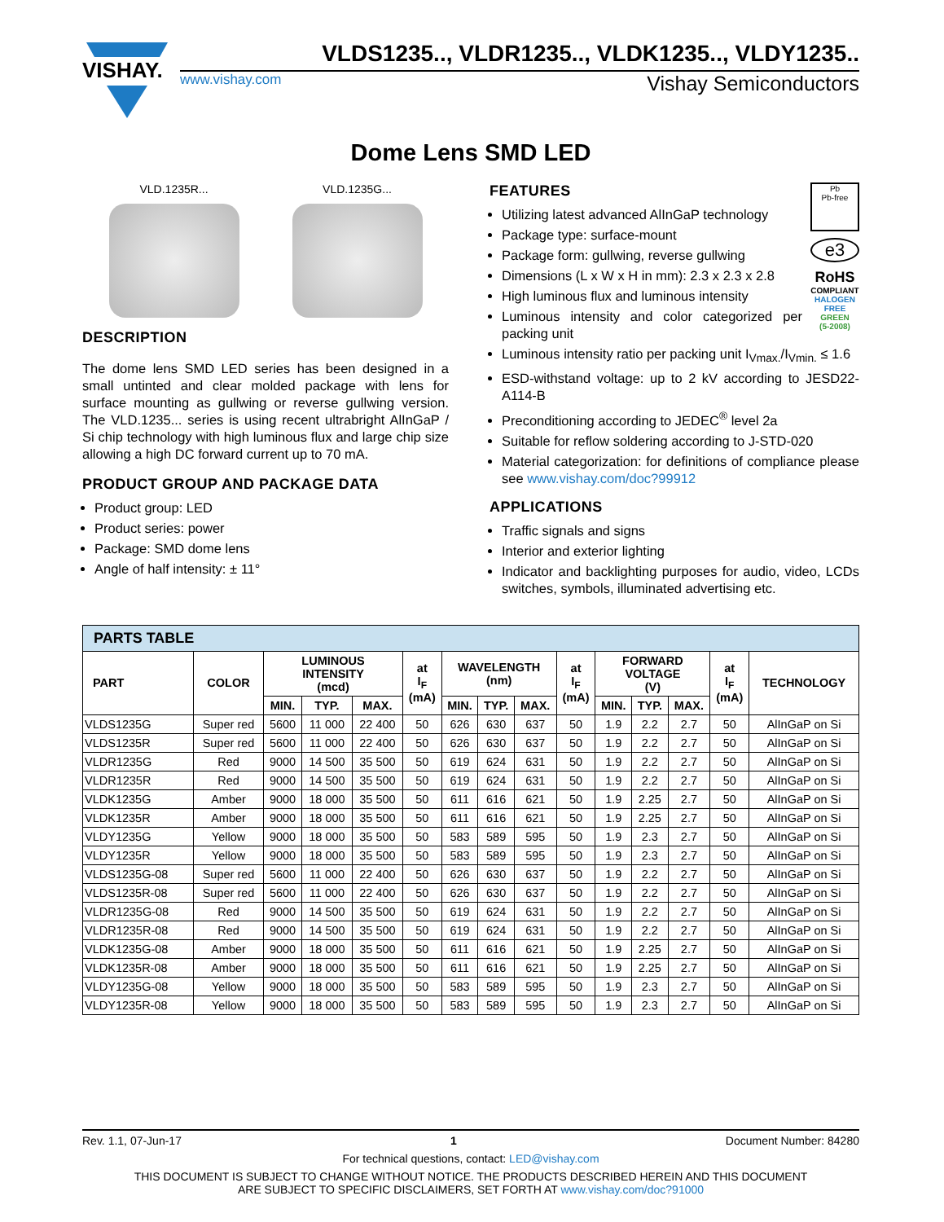VISHAY.
VLDS1235.., VLDR1235.., VLDK1235.., VLDY1235..
www.vishay.com Vishay Semiconductors
Dome Lens SMD LED
VLD.1235R... VLD.1235G...
DESCRIPTION
The dome lens SMD LED series has been designed in a small untinted and clear molded package with lens for surface mounting as gullwing or reverse gullwing version. The VLD.1235... series is using recent ultrabright AlInGaP / Si chip technology with high luminous flux and large chip size allowing a high DC forward current up to 70 mA.
PRODUCT GROUP AND PACKAGE DATA
Product group: LED
Product series: power
Package: SMD dome lens
Angle of half intensity: ± 11°
Pb
Pb-free
e3
RoHS
COMPLIANT
HALOGEN
FREE
GREEN
(5-2008)
FEATURES
Utilizing latest advanced AlInGaP technology
Package type: surface-mount
Package form: gullwing, reverse gullwing
Dimensions (L x W x H in mm): 2.3 x 2.3 x 2.8
High luminous flux and luminous intensity
Luminous intensity and color categorized per packing unit
Luminous intensity ratio per packing unit I<sub>Vmax.</sub>/I<sub>Vmin.</sub> ≤ 1.6
ESD-withstand voltage: up to 2 kV according to JESD22-A114-B
Preconditioning according to JEDEC<sup>®</sup> level 2a
Suitable for reflow soldering according to J-STD-020
Material categorization: for definitions of compliance please see www.vishay.com/doc?99912
APPLICATIONS
Traffic signals and signs
Interior and exterior lighting
Indicator and backlighting purposes for audio, video, LCDs switches, symbols, illuminated advertising etc.
| PARTS TABLE | | | | | | | | | | | | | | |
| --- | --- | --- | --- | --- | --- | --- | --- | --- | --- | --- | --- | --- | --- | --- |
| PART | COLOR | LUMINOUS INTENSITY (mcd) | | | at I<sub>F</sub> (mA) | WAVELENGTH (nm) | | | at I<sub>F</sub> (mA) | FORWARD VOLTAGE (V) | | | at I<sub>F</sub> (mA) | TECHNOLOGY |
| | | MIN. | TYP. | MAX. | | MIN. | TYP. | MAX. | | MIN. | TYP. | MAX. | | |
| VLDS1235G | Super red | 5600 | 11 000 | 22 400 | 50 | 626 | 630 | 637 | 50 | 1.9 | 2.2 | 2.7 | 50 | AlInGaP on Si |
| VLDS1235R | Super red | 5600 | 11 000 | 22 400 | 50 | 626 | 630 | 637 | 50 | 1.9 | 2.2 | 2.7 | 50 | AlInGaP on Si |
| VLDR1235G | Red | 9000 | 14 500 | 35 500 | 50 | 619 | 624 | 631 | 50 | 1.9 | 2.2 | 2.7 | 50 | AlInGaP on Si |
| VLDR1235R | Red | 9000 | 14 500 | 35 500 | 50 | 619 | 624 | 631 | 50 | 1.9 | 2.2 | 2.7 | 50 | AlInGaP on Si |
| VLDK1235G | Amber | 9000 | 18 000 | 35 500 | 50 | 611 | 616 | 621 | 50 | 1.9 | 2.25 | 2.7 | 50 | AlInGaP on Si |
| VLDK1235R | Amber | 9000 | 18 000 | 35 500 | 50 | 611 | 616 | 621 | 50 | 1.9 | 2.25 | 2.7 | 50 | AlInGaP on Si |
| VLDY1235G | Yellow | 9000 | 18 000 | 35 500 | 50 | 583 | 589 | 595 | 50 | 1.9 | 2.3 | 2.7 | 50 | AlInGaP on Si |
| VLDY1235R | Yellow | 9000 | 18 000 | 35 500 | 50 | 583 | 589 | 595 | 50 | 1.9 | 2.3 | 2.7 | 50 | AlInGaP on Si |
| VLDS1235G-08 | Super red | 5600 | 11 000 | 22 400 | 50 | 626 | 630 | 637 | 50 | 1.9 | 2.2 | 2.7 | 50 | AlInGaP on Si |
| VLDS1235R-08 | Super red | 5600 | 11 000 | 22 400 | 50 | 626 | 630 | 637 | 50 | 1.9 | 2.2 | 2.7 | 50 | AlInGaP on Si |
| VLDR1235G-08 | Red | 9000 | 14 500 | 35 500 | 50 | 619 | 624 | 631 | 50 | 1.9 | 2.2 | 2.7 | 50 | AlInGaP on Si |
| VLDR1235R-08 | Red | 9000 | 14 500 | 35 500 | 50 | 619 | 624 | 631 | 50 | 1.9 | 2.2 | 2.7 | 50 | AlInGaP on Si |
| VLDK1235G-08 | Amber | 9000 | 18 000 | 35 500 | 50 | 611 | 616 | 621 | 50 | 1.9 | 2.25 | 2.7 | 50 | AlInGaP on Si |
| VLDK1235R-08 | Amber | 9000 | 18 000 | 35 500 | 50 | 611 | 616 | 621 | 50 | 1.9 | 2.25 | 2.7 | 50 | AlInGaP on Si |
| VLDY1235G-08 | Yellow | 9000 | 18 000 | 35 500 | 50 | 583 | 589 | 595 | 50 | 1.9 | 2.3 | 2.7 | 50 | AlInGaP on Si |
| VLDY1235R-08 | Yellow | 9000 | 18 000 | 35 500 | 50 | 583 | 589 | 595 | 50 | 1.9 | 2.3 | 2.7 | 50 | AlInGaP on Si |
Rev. 1.1, 07-Jun-17 1 Document Number: 84280
For technical questions, contact: LED@vishay.com
THIS DOCUMENT IS SUBJECT TO CHANGE WITHOUT NOTICE. THE PRODUCTS DESCRIBED HEREIN AND THIS DOCUMENT
ARE SUBJECT TO SPECIFIC DISCLAIMERS, SET FORTH AT www.vishay.com/doc?91000